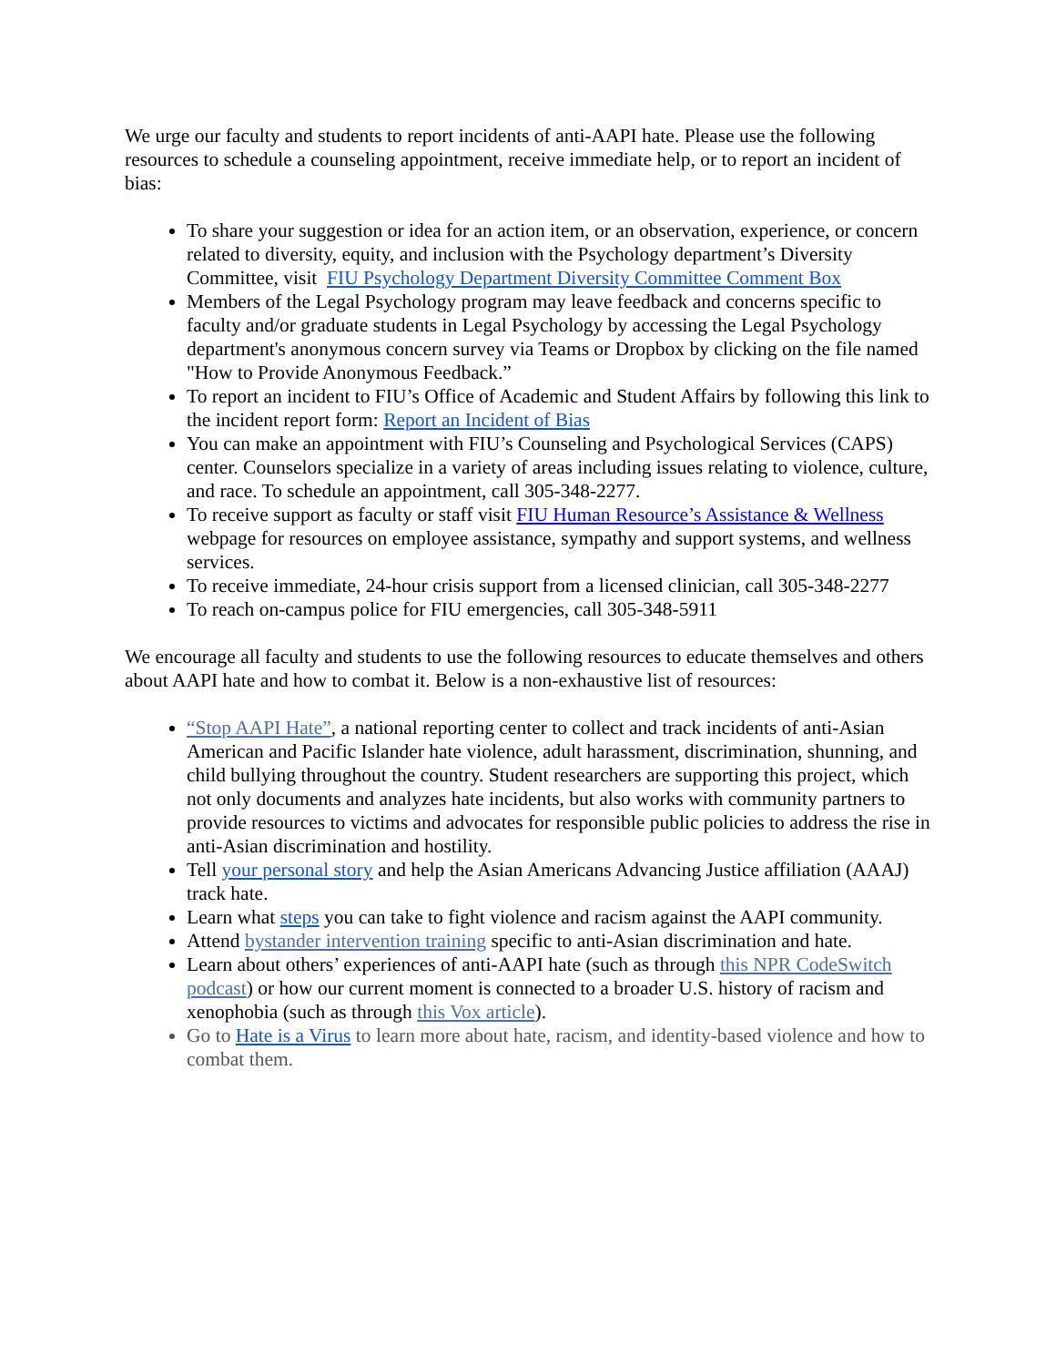We urge our faculty and students to report incidents of anti-AAPI hate. Please use the following resources to schedule a counseling appointment, receive immediate help, or to report an incident of bias:
To share your suggestion or idea for an action item, or an observation, experience, or concern related to diversity, equity, and inclusion with the Psychology department’s Diversity Committee, visit FIU Psychology Department Diversity Committee Comment Box
Members of the Legal Psychology program may leave feedback and concerns specific to faculty and/or graduate students in Legal Psychology by accessing the Legal Psychology department's anonymous concern survey via Teams or Dropbox by clicking on the file named "How to Provide Anonymous Feedback.”
To report an incident to FIU’s Office of Academic and Student Affairs by following this link to the incident report form: Report an Incident of Bias
You can make an appointment with FIU’s Counseling and Psychological Services (CAPS) center. Counselors specialize in a variety of areas including issues relating to violence, culture, and race. To schedule an appointment, call 305-348-2277.
To receive support as faculty or staff visit FIU Human Resource’s Assistance & Wellness webpage for resources on employee assistance, sympathy and support systems, and wellness services.
To receive immediate, 24-hour crisis support from a licensed clinician, call 305-348-2277
To reach on-campus police for FIU emergencies, call 305-348-5911
We encourage all faculty and students to use the following resources to educate themselves and others about AAPI hate and how to combat it. Below is a non-exhaustive list of resources:
“Stop AAPI Hate”, a national reporting center to collect and track incidents of anti-Asian American and Pacific Islander hate violence, adult harassment, discrimination, shunning, and child bullying throughout the country. Student researchers are supporting this project, which not only documents and analyzes hate incidents, but also works with community partners to provide resources to victims and advocates for responsible public policies to address the rise in anti-Asian discrimination and hostility.
Tell your personal story and help the Asian Americans Advancing Justice affiliation (AAAJ) track hate.
Learn what steps you can take to fight violence and racism against the AAPI community.
Attend bystander intervention training specific to anti-Asian discrimination and hate.
Learn about others’ experiences of anti-AAPI hate (such as through this NPR CodeSwitch podcast) or how our current moment is connected to a broader U.S. history of racism and xenophobia (such as through this Vox article).
Go to Hate is a Virus to learn more about hate, racism, and identity-based violence and how to combat them.